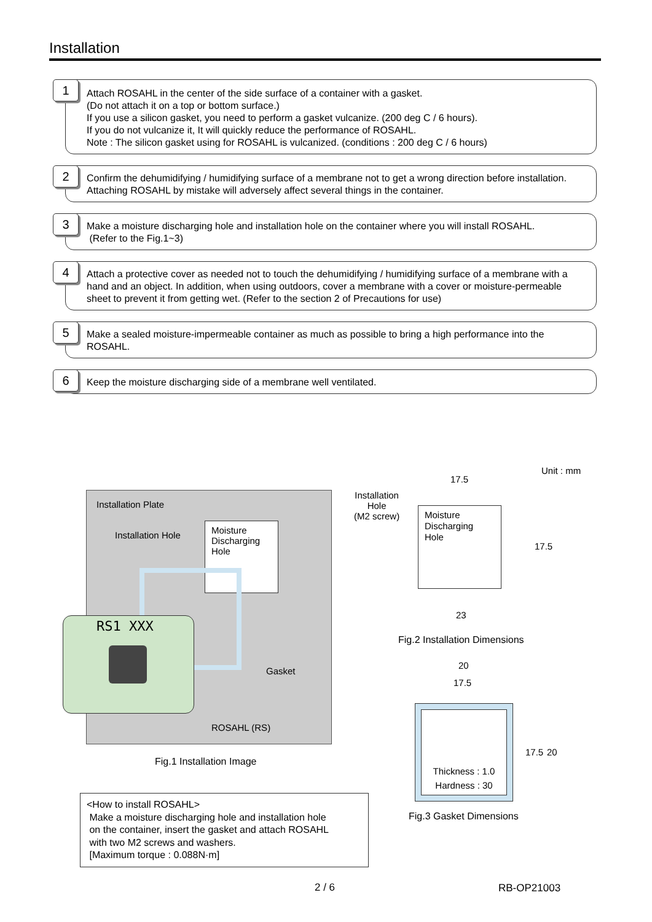Installation
1
Attach ROSAHL in the center of the side surface of a container with a gasket.
(Do not attach it on a top or bottom surface.)
If you use a silicon gasket, you need to perform a gasket vulcanize. (200 deg C / 6 hours).
If you do not vulcanize it, It will quickly reduce the performance of ROSAHL.
Note : The silicon gasket using for ROSAHL is vulcanized. (conditions : 200 deg C / 6 hours)
2
Confirm the dehumidifying / humidifying surface of a membrane not to get a wrong direction before installation. Attaching ROSAHL by mistake will adversely affect several things in the container.
3
Make a moisture discharging hole and installation hole on the container where you will install ROSAHL.
(Refer to the Fig.1~3)
4
Attach a protective cover as needed not to touch the dehumidifying / humidifying surface of a membrane with a hand and an object. In addition, when using outdoors, cover a membrane with a cover or moisture-permeable sheet to prevent it from getting wet. (Refer to the section 2 of Precautions for use)
5
Make a sealed moisture-impermeable container as much as possible to bring a high performance into the ROSAHL.
6
Keep the moisture discharging side of a membrane well ventilated.
Installation Plate
Installation Hole
Moisture
Discharging
Hole
Gasket
ROSAHL (RS)
RS1 XXX
Fig.1 Installation Image
<How to install ROSAHL>
Make a moisture discharging hole and installation hole
on the container, insert the gasket and attach ROSAHL
with two M2 screws and washers.
[Maximum torque : 0.088N·m]
Unit : mm
17.5
Installation
Hole
(M2 screw)
Moisture
Discharging
Hole
17.5
23
Fig.2 Installation Dimensions
20
17.5
Thickness : 1.0
Hardness : 30
17.5 20
Fig.3 Gasket Dimensions
2 / 6 RB-OP21003